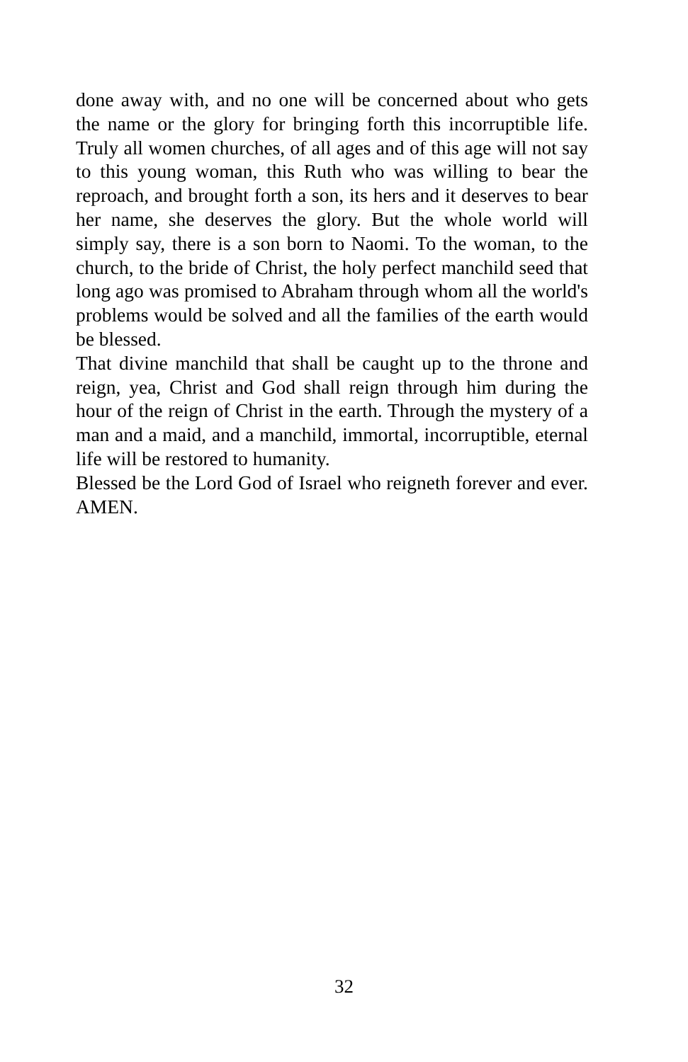done away with, and no one will be concerned about who gets the name or the glory for bringing forth this incorruptible life. Truly all women churches, of all ages and of this age will not say to this young woman, this Ruth who was willing to bear the reproach, and brought forth a son, its hers and it deserves to bear her name, she deserves the glory. But the whole world will simply say, there is a son born to Naomi. To the woman, to the church, to the bride of Christ, the holy perfect manchild seed that long ago was promised to Abraham through whom all the world's problems would be solved and all the families of the earth would be blessed.
That divine manchild that shall be caught up to the throne and reign, yea, Christ and God shall reign through him during the hour of the reign of Christ in the earth. Through the mystery of a man and a maid, and a manchild, immortal, incorruptible, eternal life will be restored to humanity.
Blessed be the Lord God of Israel who reigneth forever and ever. AMEN.
32